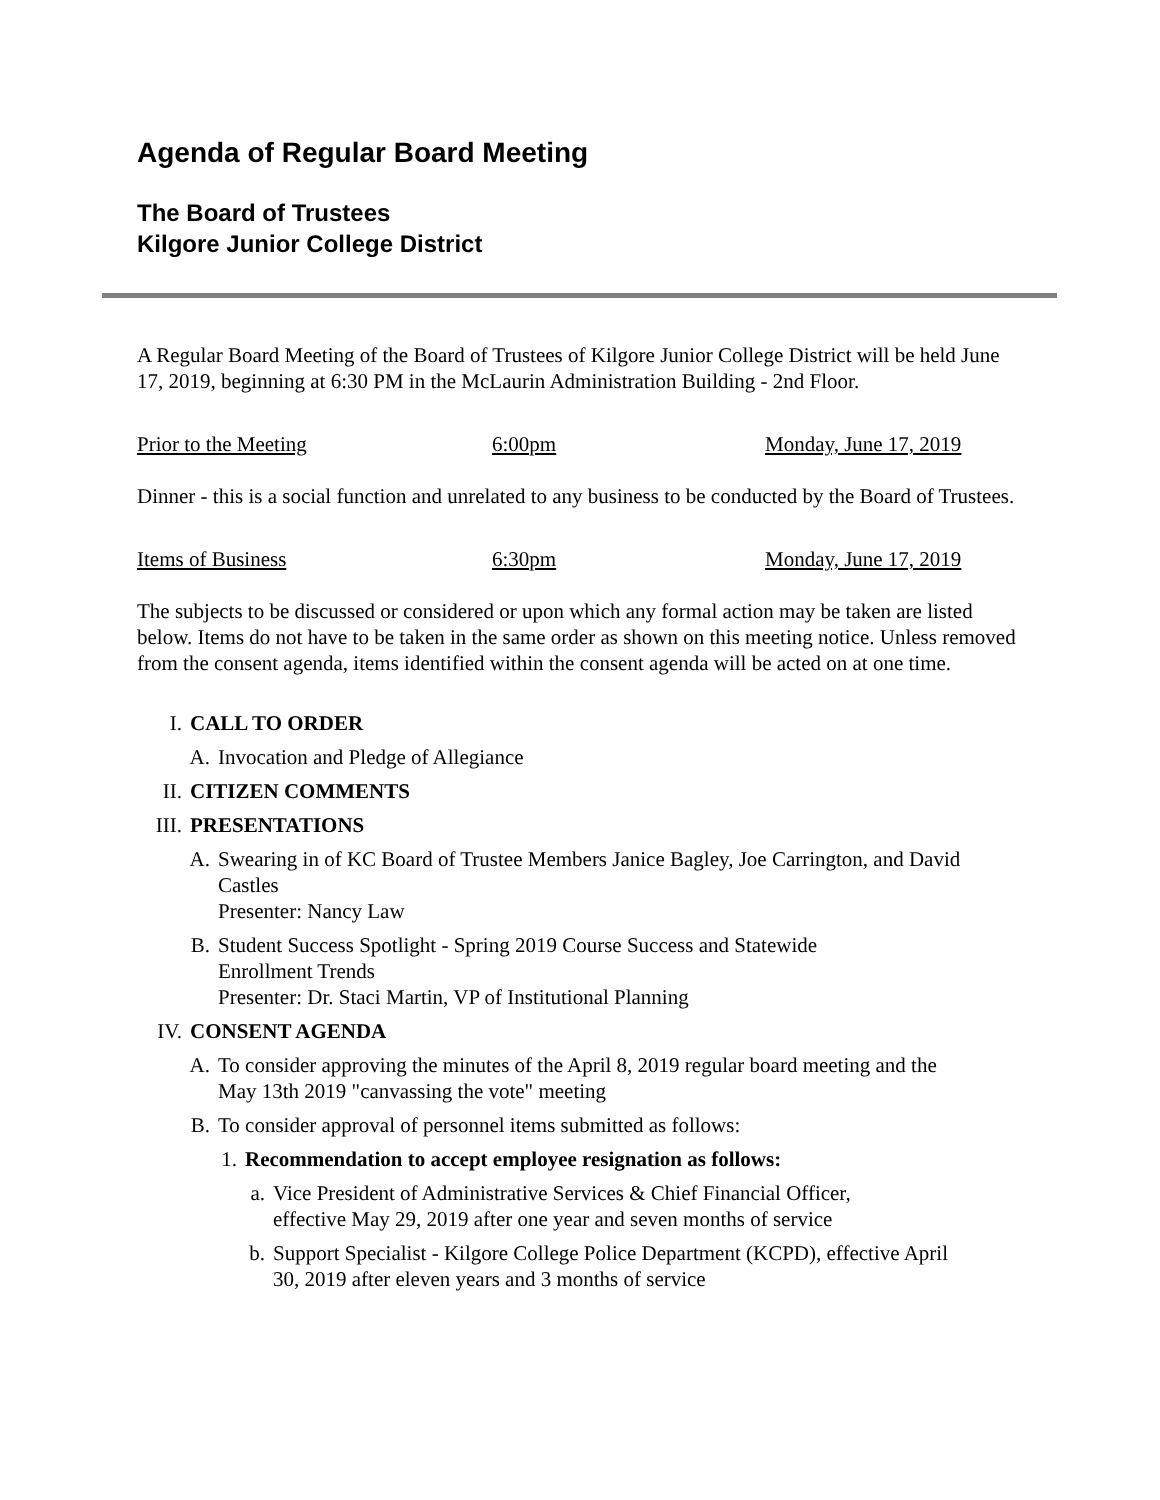Agenda of Regular Board Meeting
The Board of Trustees
Kilgore Junior College District
A Regular Board Meeting of the Board of Trustees of Kilgore Junior College District will be held June 17, 2019, beginning at 6:30 PM in the McLaurin Administration Building - 2nd Floor.
Prior to the Meeting 6:00pm Monday, June 17, 2019
Dinner - this is a social function and unrelated to any business to be conducted by the Board of Trustees.
Items of Business 6:30pm Monday, June 17, 2019
The subjects to be discussed or considered or upon which any formal action may be taken are listed below. Items do not have to be taken in the same order as shown on this meeting notice. Unless removed from the consent agenda, items identified within the consent agenda will be acted on at one time.
I. CALL TO ORDER
A. Invocation and Pledge of Allegiance
II. CITIZEN COMMENTS
III. PRESENTATIONS
A. Swearing in of KC Board of Trustee Members Janice Bagley, Joe Carrington, and David Castles
Presenter: Nancy Law
B. Student Success Spotlight - Spring 2019 Course Success and Statewide Enrollment Trends
Presenter: Dr. Staci Martin, VP of Institutional Planning
IV. CONSENT AGENDA
A. To consider approving the minutes of the April 8, 2019 regular board meeting and the May 13th 2019 "canvassing the vote" meeting
B. To consider approval of personnel items submitted as follows:
1. Recommendation to accept employee resignation as follows:
a. Vice President of Administrative Services & Chief Financial Officer, effective May 29, 2019 after one year and seven months of service
b. Support Specialist - Kilgore College Police Department (KCPD), effective April 30, 2019 after eleven years and 3 months of service